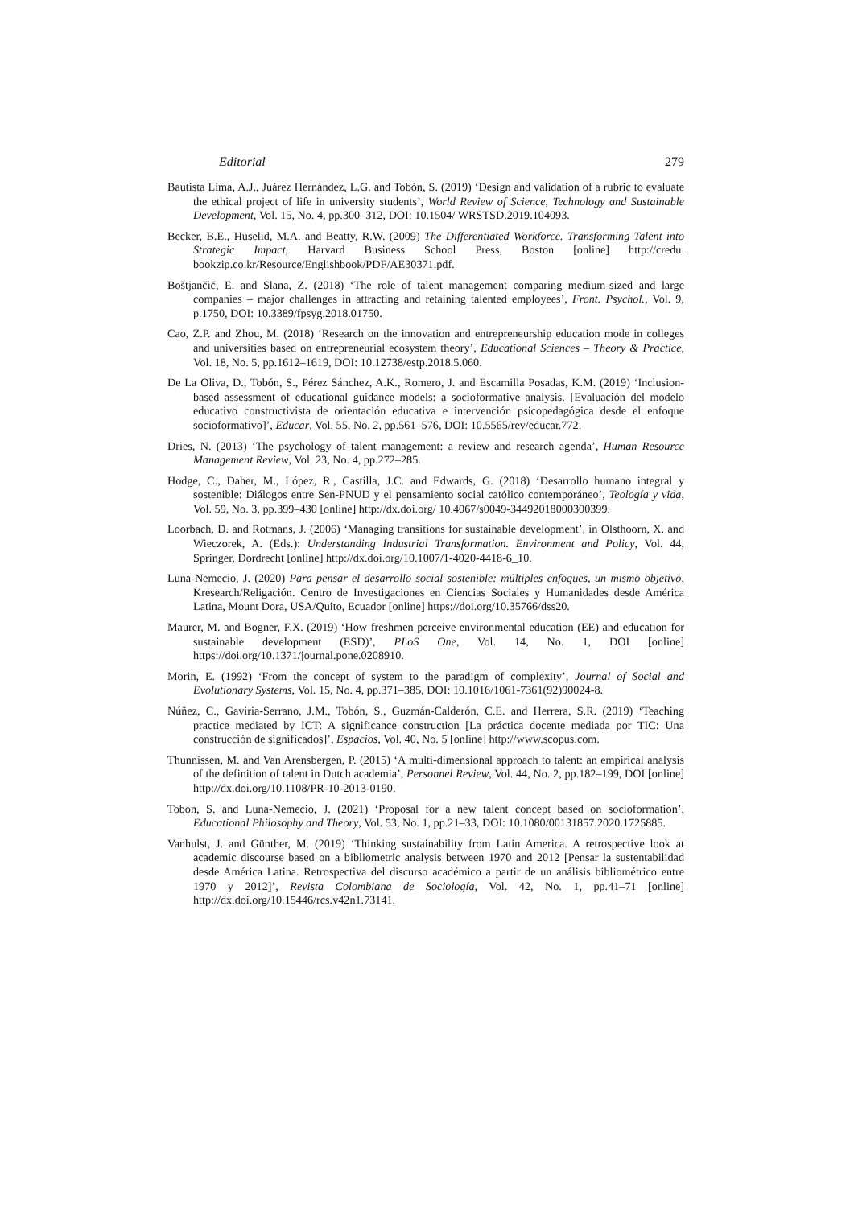Editorial 279
Bautista Lima, A.J., Juárez Hernández, L.G. and Tobón, S. (2019) ‘Design and validation of a rubric to evaluate the ethical project of life in university students’, World Review of Science, Technology and Sustainable Development, Vol. 15, No. 4, pp.300–312, DOI: 10.1504/ WRSTSD.2019.104093.
Becker, B.E., Huselid, M.A. and Beatty, R.W. (2009) The Differentiated Workforce. Transforming Talent into Strategic Impact, Harvard Business School Press, Boston [online] http://credu. bookzip.co.kr/Resource/Englishbook/PDF/AE30371.pdf.
Boštjančič, E. and Slana, Z. (2018) ‘The role of talent management comparing medium-sized and large companies – major challenges in attracting and retaining talented employees’, Front. Psychol., Vol. 9, p.1750, DOI: 10.3389/fpsyg.2018.01750.
Cao, Z.P. and Zhou, M. (2018) ‘Research on the innovation and entrepreneurship education mode in colleges and universities based on entrepreneurial ecosystem theory’, Educational Sciences – Theory & Practice, Vol. 18, No. 5, pp.1612–1619, DOI: 10.12738/estp.2018.5.060.
De La Oliva, D., Tobón, S., Pérez Sánchez, A.K., Romero, J. and Escamilla Posadas, K.M. (2019) ‘Inclusion-based assessment of educational guidance models: a socioformative analysis. [Evaluación del modelo educativo constructivista de orientación educativa e intervención psicopedagógica desde el enfoque socioformativo]’, Educar, Vol. 55, No. 2, pp.561–576, DOI: 10.5565/rev/educar.772.
Dries, N. (2013) ‘The psychology of talent management: a review and research agenda’, Human Resource Management Review, Vol. 23, No. 4, pp.272–285.
Hodge, C., Daher, M., López, R., Castilla, J.C. and Edwards, G. (2018) ‘Desarrollo humano integral y sostenible: Diálogos entre Sen-PNUD y el pensamiento social católico contemporáneo’, Teología y vida, Vol. 59, No. 3, pp.399–430 [online] http://dx.doi.org/ 10.4067/s0049-34492018000300399.
Loorbach, D. and Rotmans, J. (2006) ‘Managing transitions for sustainable development’, in Olsthoorn, X. and Wieczorek, A. (Eds.): Understanding Industrial Transformation. Environment and Policy, Vol. 44, Springer, Dordrecht [online] http://dx.doi.org/10.1007/1-4020-4418-6_10.
Luna-Nemecio, J. (2020) Para pensar el desarrollo social sostenible: múltiples enfoques, un mismo objetivo, Kresearch/Religación. Centro de Investigaciones en Ciencias Sociales y Humanidades desde América Latina, Mount Dora, USA/Quito, Ecuador [online] https://doi.org/10.35766/dss20.
Maurer, M. and Bogner, F.X. (2019) ‘How freshmen perceive environmental education (EE) and education for sustainable development (ESD)’, PLoS One, Vol. 14, No. 1, DOI [online] https://doi.org/10.1371/journal.pone.0208910.
Morin, E. (1992) ‘From the concept of system to the paradigm of complexity’, Journal of Social and Evolutionary Systems, Vol. 15, No. 4, pp.371–385, DOI: 10.1016/1061-7361(92)90024-8.
Núñez, C., Gaviria-Serrano, J.M., Tobón, S., Guzmán-Calderón, C.E. and Herrera, S.R. (2019) ‘Teaching practice mediated by ICT: A significance construction [La práctica docente mediada por TIC: Una construcción de significados]’, Espacios, Vol. 40, No. 5 [online] http://www.scopus.com.
Thunnissen, M. and Van Arensbergen, P. (2015) ‘A multi-dimensional approach to talent: an empirical analysis of the definition of talent in Dutch academia’, Personnel Review, Vol. 44, No. 2, pp.182–199, DOI [online] http://dx.doi.org/10.1108/PR-10-2013-0190.
Tobon, S. and Luna-Nemecio, J. (2021) ‘Proposal for a new talent concept based on socioformation’, Educational Philosophy and Theory, Vol. 53, No. 1, pp.21–33, DOI: 10.1080/00131857.2020.1725885.
Vanhulst, J. and Günther, M. (2019) ‘Thinking sustainability from Latin America. A retrospective look at academic discourse based on a bibliometric analysis between 1970 and 2012 [Pensar la sustentabilidad desde América Latina. Retrospectiva del discurso académico a partir de un análisis bibliométrico entre 1970 y 2012]’, Revista Colombiana de Sociología, Vol. 42, No. 1, pp.41–71 [online] http://dx.doi.org/10.15446/rcs.v42n1.73141.